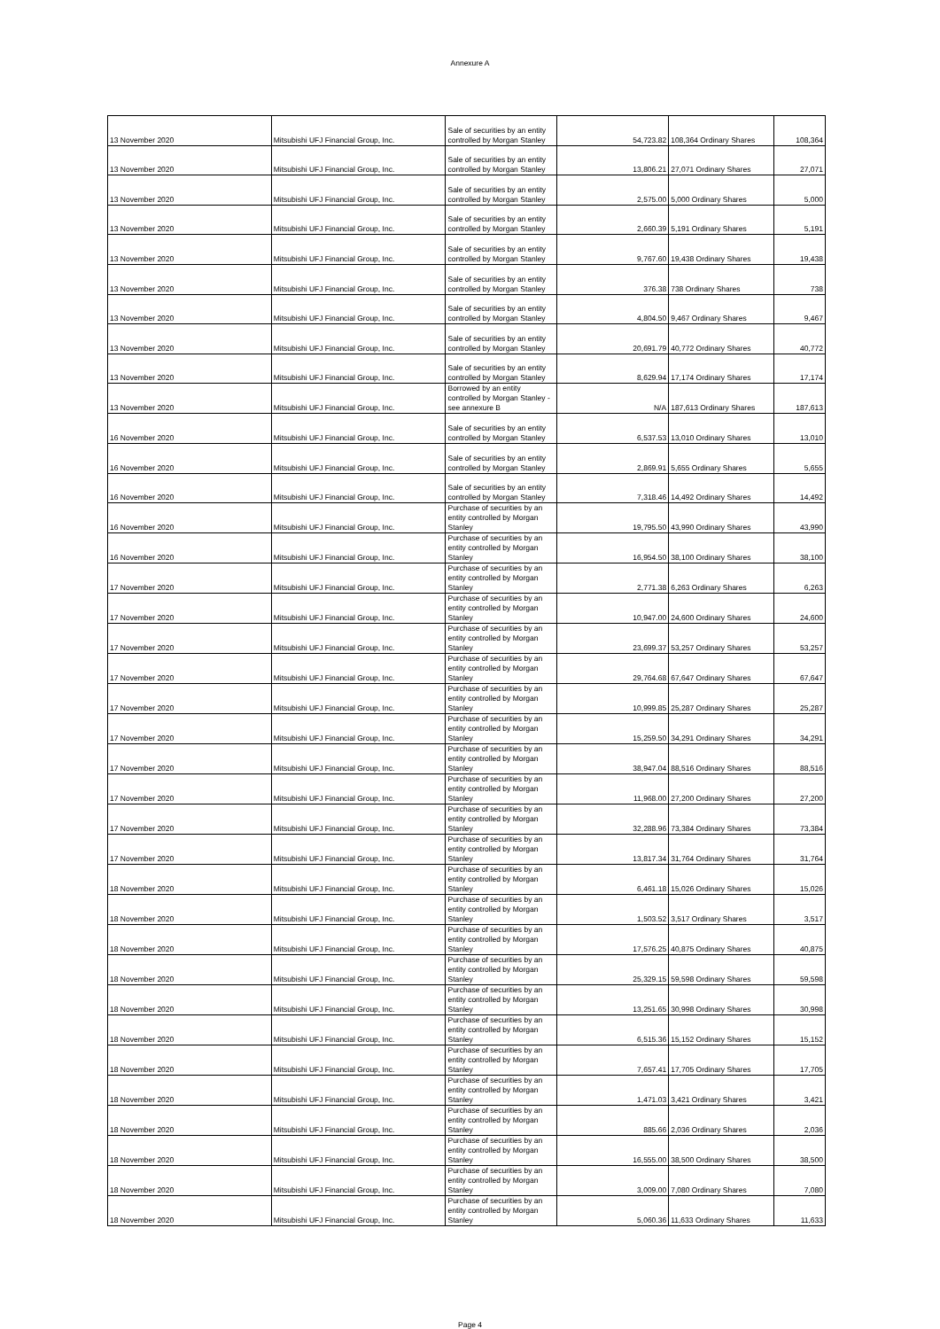Annexure A
| 13 November 2020 | Mitsubishi UFJ Financial Group, Inc. | Sale of securities by an entity controlled by Morgan Stanley | 54,723.82 | 108,364 Ordinary Shares | 108,364 |
| 13 November 2020 | Mitsubishi UFJ Financial Group, Inc. | Sale of securities by an entity controlled by Morgan Stanley | 13,806.21 | 27,071 Ordinary Shares | 27,071 |
| 13 November 2020 | Mitsubishi UFJ Financial Group, Inc. | Sale of securities by an entity controlled by Morgan Stanley | 2,575.00 | 5,000 Ordinary Shares | 5,000 |
| 13 November 2020 | Mitsubishi UFJ Financial Group, Inc. | Sale of securities by an entity controlled by Morgan Stanley | 2,660.39 | 5,191 Ordinary Shares | 5,191 |
| 13 November 2020 | Mitsubishi UFJ Financial Group, Inc. | Sale of securities by an entity controlled by Morgan Stanley | 9,767.60 | 19,438 Ordinary Shares | 19,438 |
| 13 November 2020 | Mitsubishi UFJ Financial Group, Inc. | Sale of securities by an entity controlled by Morgan Stanley | 376.38 | 738 Ordinary Shares | 738 |
| 13 November 2020 | Mitsubishi UFJ Financial Group, Inc. | Sale of securities by an entity controlled by Morgan Stanley | 4,804.50 | 9,467 Ordinary Shares | 9,467 |
| 13 November 2020 | Mitsubishi UFJ Financial Group, Inc. | Sale of securities by an entity controlled by Morgan Stanley | 20,691.79 | 40,772 Ordinary Shares | 40,772 |
| 13 November 2020 | Mitsubishi UFJ Financial Group, Inc. | Sale of securities by an entity controlled by Morgan Stanley | 8,629.94 | 17,174 Ordinary Shares | 17,174 |
| 13 November 2020 | Mitsubishi UFJ Financial Group, Inc. | Borrowed by an entity controlled by Morgan Stanley - see annexure B | N/A | 187,613 Ordinary Shares | 187,613 |
| 16 November 2020 | Mitsubishi UFJ Financial Group, Inc. | Sale of securities by an entity controlled by Morgan Stanley | 6,537.53 | 13,010 Ordinary Shares | 13,010 |
| 16 November 2020 | Mitsubishi UFJ Financial Group, Inc. | Sale of securities by an entity controlled by Morgan Stanley | 2,869.91 | 5,655 Ordinary Shares | 5,655 |
| 16 November 2020 | Mitsubishi UFJ Financial Group, Inc. | Sale of securities by an entity controlled by Morgan Stanley | 7,318.46 | 14,492 Ordinary Shares | 14,492 |
| 16 November 2020 | Mitsubishi UFJ Financial Group, Inc. | Purchase of securities by an entity controlled by Morgan Stanley | 19,795.50 | 43,990 Ordinary Shares | 43,990 |
| 16 November 2020 | Mitsubishi UFJ Financial Group, Inc. | Purchase of securities by an entity controlled by Morgan Stanley | 16,954.50 | 38,100 Ordinary Shares | 38,100 |
| 17 November 2020 | Mitsubishi UFJ Financial Group, Inc. | Purchase of securities by an entity controlled by Morgan Stanley | 2,771.38 | 6,263 Ordinary Shares | 6,263 |
| 17 November 2020 | Mitsubishi UFJ Financial Group, Inc. | Purchase of securities by an entity controlled by Morgan Stanley | 10,947.00 | 24,600 Ordinary Shares | 24,600 |
| 17 November 2020 | Mitsubishi UFJ Financial Group, Inc. | Purchase of securities by an entity controlled by Morgan Stanley | 23,699.37 | 53,257 Ordinary Shares | 53,257 |
| 17 November 2020 | Mitsubishi UFJ Financial Group, Inc. | Purchase of securities by an entity controlled by Morgan Stanley | 29,764.68 | 67,647 Ordinary Shares | 67,647 |
| 17 November 2020 | Mitsubishi UFJ Financial Group, Inc. | Purchase of securities by an entity controlled by Morgan Stanley | 10,999.85 | 25,287 Ordinary Shares | 25,287 |
| 17 November 2020 | Mitsubishi UFJ Financial Group, Inc. | Purchase of securities by an entity controlled by Morgan Stanley | 15,259.50 | 34,291 Ordinary Shares | 34,291 |
| 17 November 2020 | Mitsubishi UFJ Financial Group, Inc. | Purchase of securities by an entity controlled by Morgan Stanley | 38,947.04 | 88,516 Ordinary Shares | 88,516 |
| 17 November 2020 | Mitsubishi UFJ Financial Group, Inc. | Purchase of securities by an entity controlled by Morgan Stanley | 11,968.00 | 27,200 Ordinary Shares | 27,200 |
| 17 November 2020 | Mitsubishi UFJ Financial Group, Inc. | Purchase of securities by an entity controlled by Morgan Stanley | 32,288.96 | 73,384 Ordinary Shares | 73,384 |
| 17 November 2020 | Mitsubishi UFJ Financial Group, Inc. | Purchase of securities by an entity controlled by Morgan Stanley | 13,817.34 | 31,764 Ordinary Shares | 31,764 |
| 18 November 2020 | Mitsubishi UFJ Financial Group, Inc. | Purchase of securities by an entity controlled by Morgan Stanley | 6,461.18 | 15,026 Ordinary Shares | 15,026 |
| 18 November 2020 | Mitsubishi UFJ Financial Group, Inc. | Purchase of securities by an entity controlled by Morgan Stanley | 1,503.52 | 3,517 Ordinary Shares | 3,517 |
| 18 November 2020 | Mitsubishi UFJ Financial Group, Inc. | Purchase of securities by an entity controlled by Morgan Stanley | 17,576.25 | 40,875 Ordinary Shares | 40,875 |
| 18 November 2020 | Mitsubishi UFJ Financial Group, Inc. | Purchase of securities by an entity controlled by Morgan Stanley | 25,329.15 | 59,598 Ordinary Shares | 59,598 |
| 18 November 2020 | Mitsubishi UFJ Financial Group, Inc. | Purchase of securities by an entity controlled by Morgan Stanley | 13,251.65 | 30,998 Ordinary Shares | 30,998 |
| 18 November 2020 | Mitsubishi UFJ Financial Group, Inc. | Purchase of securities by an entity controlled by Morgan Stanley | 6,515.36 | 15,152 Ordinary Shares | 15,152 |
| 18 November 2020 | Mitsubishi UFJ Financial Group, Inc. | Purchase of securities by an entity controlled by Morgan Stanley | 7,657.41 | 17,705 Ordinary Shares | 17,705 |
| 18 November 2020 | Mitsubishi UFJ Financial Group, Inc. | Purchase of securities by an entity controlled by Morgan Stanley | 1,471.03 | 3,421 Ordinary Shares | 3,421 |
| 18 November 2020 | Mitsubishi UFJ Financial Group, Inc. | Purchase of securities by an entity controlled by Morgan Stanley | 885.66 | 2,036 Ordinary Shares | 2,036 |
| 18 November 2020 | Mitsubishi UFJ Financial Group, Inc. | Purchase of securities by an entity controlled by Morgan Stanley | 16,555.00 | 38,500 Ordinary Shares | 38,500 |
| 18 November 2020 | Mitsubishi UFJ Financial Group, Inc. | Purchase of securities by an entity controlled by Morgan Stanley | 3,009.00 | 7,080 Ordinary Shares | 7,080 |
| 18 November 2020 | Mitsubishi UFJ Financial Group, Inc. | Purchase of securities by an entity controlled by Morgan Stanley | 5,060.36 | 11,633 Ordinary Shares | 11,633 |
Page 4